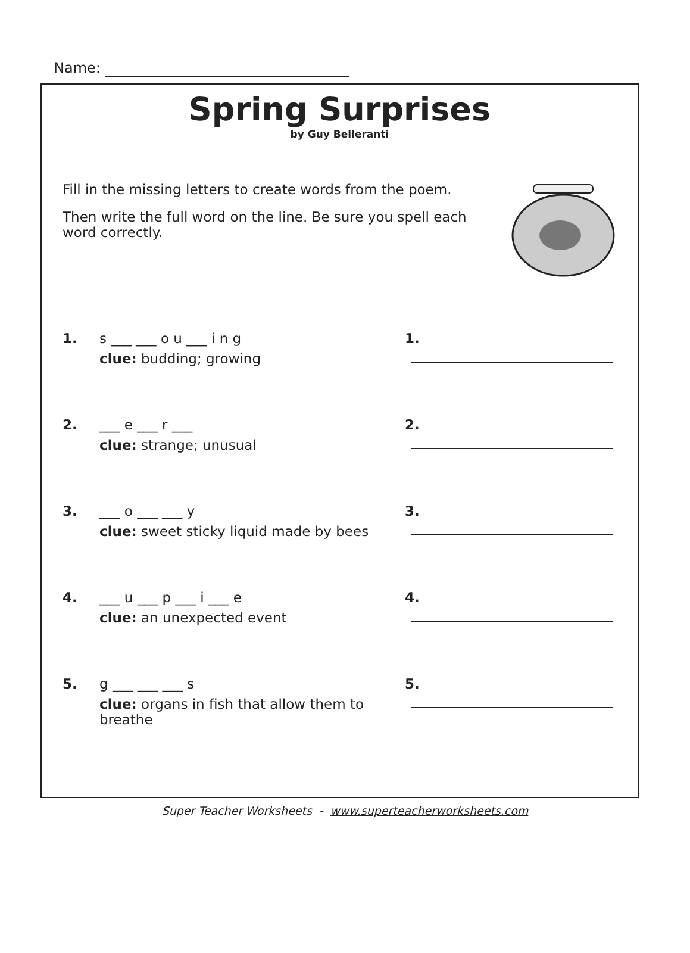Name:
Spring Surprises
by Guy Belleranti
Fill in the missing letters to create words from the poem.
Then write the full word on the line. Be sure you spell each word correctly.
1. s ___ ___ o u ___ i n g
clue: budding; growing
1.
2. ___ e ___ r ___
clue: strange; unusual
2.
3. ___ o ___ ___ y
clue: sweet sticky liquid made by bees
3.
4. ___ u ___ p ___ i ___ e
clue: an unexpected event
4.
5. g ___ ___ ___ s
clue: organs in fish that allow them to breathe
5.
Super Teacher Worksheets - www.superteacherworksheets.com